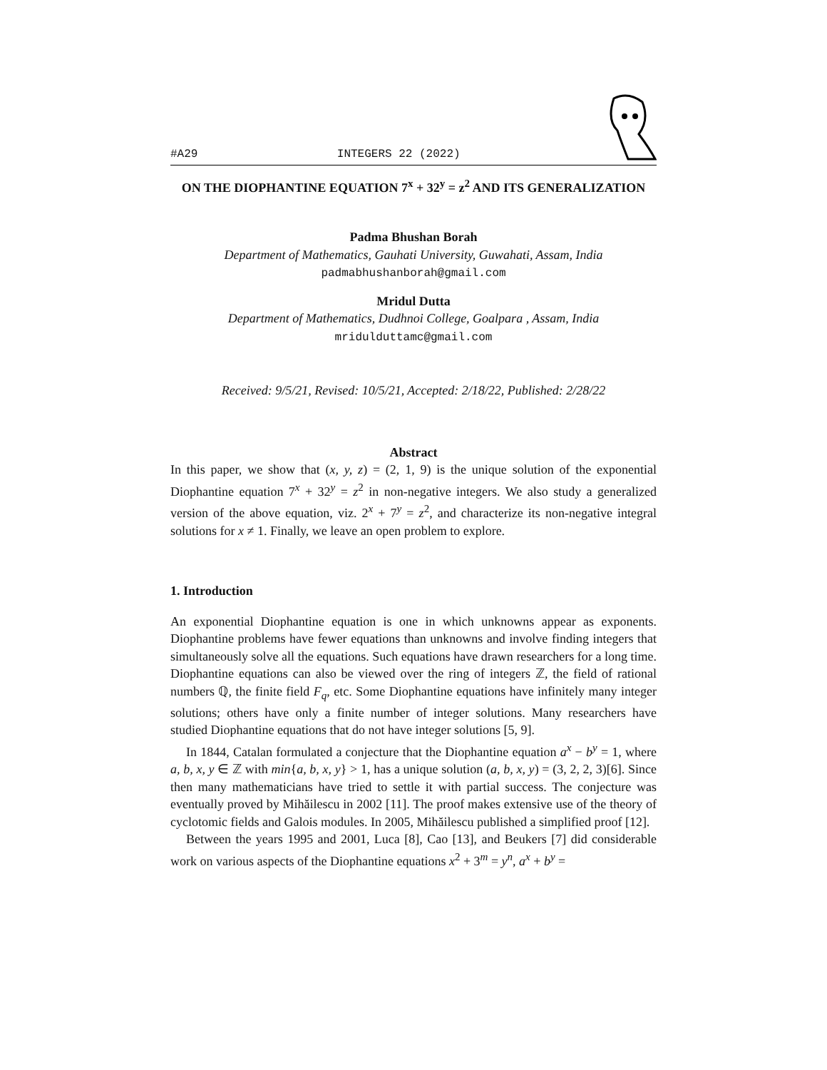#A29 INTEGERS 22 (2022)
ON THE DIOPHANTINE EQUATION 7<sup>x</sup> + 32<sup>y</sup> = z<sup>2</sup> AND ITS GENERALIZATION
Padma Bhushan Borah
Department of Mathematics, Gauhati University, Guwahati, Assam, India
padmabhushanborah@gmail.com
Mridul Dutta
Department of Mathematics, Dudhnoi College, Goalpara , Assam, India
mridulduttamc@gmail.com
Received: 9/5/21, Revised: 10/5/21, Accepted: 2/18/22, Published: 2/28/22
Abstract
In this paper, we show that (x, y, z) = (2, 1, 9) is the unique solution of the exponential Diophantine equation 7<sup>x</sup> + 32<sup>y</sup> = z<sup>2</sup> in non-negative integers. We also study a generalized version of the above equation, viz. 2<sup>x</sup> + 7<sup>y</sup> = z<sup>2</sup>, and characterize its non-negative integral solutions for x ≠ 1. Finally, we leave an open problem to explore.
1. Introduction
An exponential Diophantine equation is one in which unknowns appear as exponents. Diophantine problems have fewer equations than unknowns and involve finding integers that simultaneously solve all the equations. Such equations have drawn researchers for a long time. Diophantine equations can also be viewed over the ring of integers ℤ, the field of rational numbers ℚ, the finite field F<sub>q</sub>, etc. Some Diophantine equations have infinitely many integer solutions; others have only a finite number of integer solutions. Many researchers have studied Diophantine equations that do not have integer solutions [5, 9].
In 1844, Catalan formulated a conjecture that the Diophantine equation a<sup>x</sup> − b<sup>y</sup> = 1, where a, b, x, y ∈ ℤ with min{a, b, x, y} > 1, has a unique solution (a, b, x, y) = (3, 2, 2, 3)[6]. Since then many mathematicians have tried to settle it with partial success. The conjecture was eventually proved by Mihăilescu in 2002 [11]. The proof makes extensive use of the theory of cyclotomic fields and Galois modules. In 2005, Mihăilescu published a simplified proof [12].
Between the years 1995 and 2001, Luca [8], Cao [13], and Beukers [7] did considerable work on various aspects of the Diophantine equations x<sup>2</sup> + 3<sup>m</sup> = y<sup>n</sup>, a<sup>x</sup> + b<sup>y</sup> =